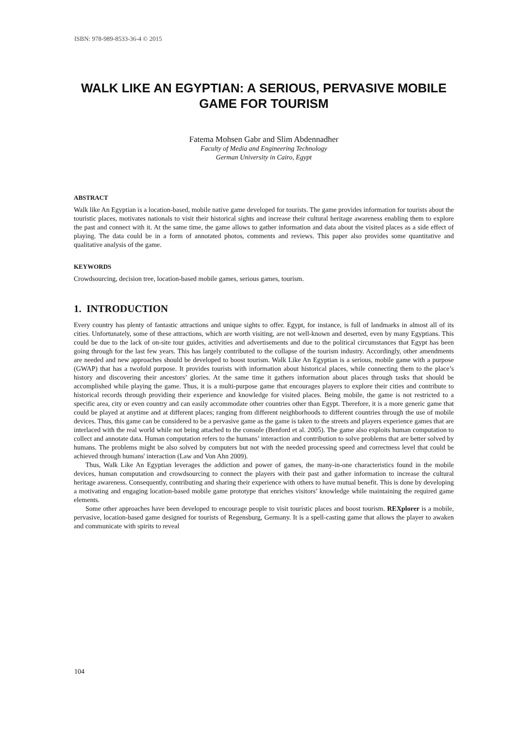ISBN: 978-989-8533-36-4 © 2015
WALK LIKE AN EGYPTIAN: A SERIOUS, PERVASIVE MOBILE GAME FOR TOURISM
Fatema Mohsen Gabr and Slim Abdennadher
Faculty of Media and Engineering Technology
German University in Cairo, Egypt
ABSTRACT
Walk like An Egyptian is a location-based, mobile native game developed for tourists. The game provides information for tourists about the touristic places, motivates nationals to visit their historical sights and increase their cultural heritage awareness enabling them to explore the past and connect with it. At the same time, the game allows to gather information and data about the visited places as a side effect of playing. The data could be in a form of annotated photos, comments and reviews. This paper also provides some quantitative and qualitative analysis of the game.
KEYWORDS
Crowdsourcing, decision tree, location-based mobile games, serious games, tourism.
1. INTRODUCTION
Every country has plenty of fantastic attractions and unique sights to offer. Egypt, for instance, is full of landmarks in almost all of its cities. Unfortunately, some of these attractions, which are worth visiting, are not well-known and deserted, even by many Egyptians. This could be due to the lack of on-site tour guides, activities and advertisements and due to the political circumstances that Egypt has been going through for the last few years. This has largely contributed to the collapse of the tourism industry. Accordingly, other amendments are needed and new approaches should be developed to boost tourism. Walk Like An Egyptian is a serious, mobile game with a purpose (GWAP) that has a twofold purpose. It provides tourists with information about historical places, while connecting them to the place’s history and discovering their ancestors’ glories. At the same time it gathers information about places through tasks that should be accomplished while playing the game. Thus, it is a multi-purpose game that encourages players to explore their cities and contribute to historical records through providing their experience and knowledge for visited places. Being mobile, the game is not restricted to a specific area, city or even country and can easily accommodate other countries other than Egypt. Therefore, it is a more generic game that could be played at anytime and at different places; ranging from different neighborhoods to different countries through the use of mobile devices. Thus, this game can be considered to be a pervasive game as the game is taken to the streets and players experience games that are interlaced with the real world while not being attached to the console (Benford et al. 2005). The game also exploits human computation to collect and annotate data. Human computation refers to the humans’ interaction and contribution to solve problems that are better solved by humans. The problems might be also solved by computers but not with the needed processing speed and correctness level that could be achieved through humans' interaction (Law and Von Ahn 2009).
Thus, Walk Like An Egyptian leverages the addiction and power of games, the many-in-one characteristics found in the mobile devices, human computation and crowdsourcing to connect the players with their past and gather information to increase the cultural heritage awareness. Consequently, contributing and sharing their experience with others to have mutual benefit. This is done by developing a motivating and engaging location-based mobile game prototype that enriches visitors’ knowledge while maintaining the required game elements.
Some other approaches have been developed to encourage people to visit touristic places and boost tourism. REXplorer is a mobile, pervasive, location-based game designed for tourists of Regensburg, Germany. It is a spell-casting game that allows the player to awaken and communicate with spirits to reveal
104